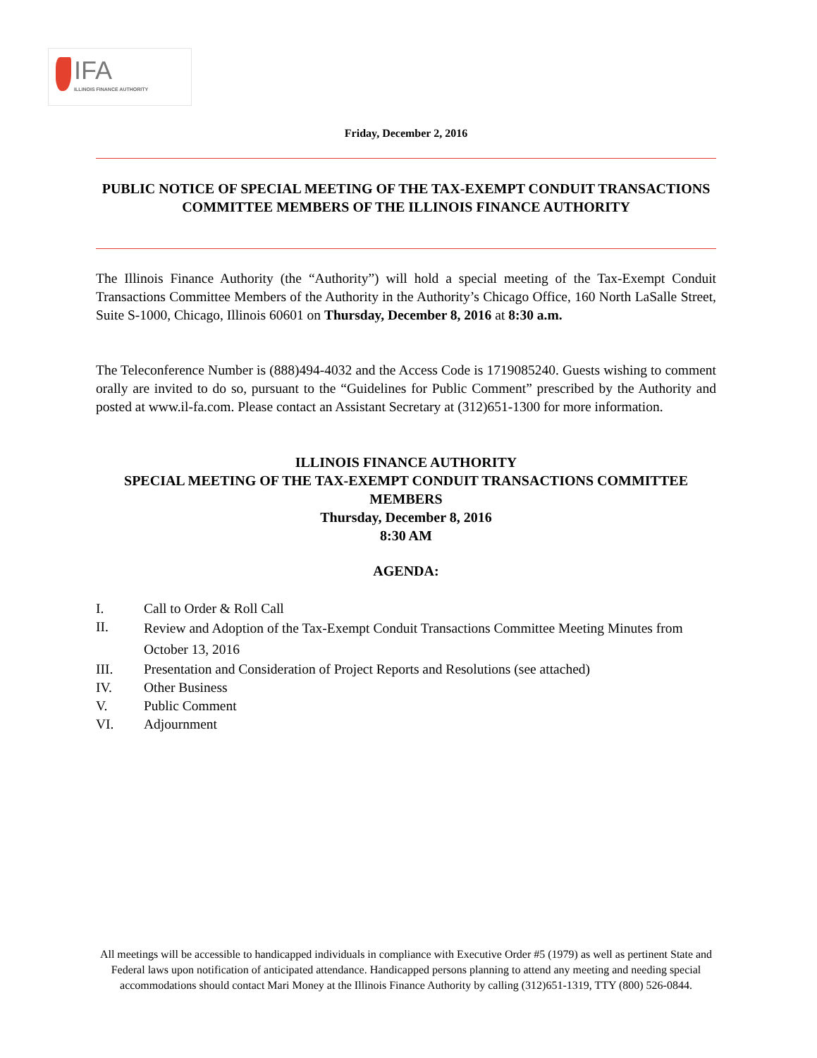IFA
ILLINOIS FINANCE AUTHORITY
Friday, December 2, 2016
PUBLIC NOTICE OF SPECIAL MEETING OF THE TAX-EXEMPT CONDUIT TRANSACTIONS COMMITTEE MEMBERS OF THE ILLINOIS FINANCE AUTHORITY
The Illinois Finance Authority (the “Authority”) will hold a special meeting of the Tax-Exempt Conduit Transactions Committee Members of the Authority in the Authority’s Chicago Office, 160 North LaSalle Street, Suite S-1000, Chicago, Illinois 60601 on Thursday, December 8, 2016 at 8:30 a.m.
The Teleconference Number is (888)494-4032 and the Access Code is 1719085240. Guests wishing to comment orally are invited to do so, pursuant to the “Guidelines for Public Comment” prescribed by the Authority and posted at www.il-fa.com. Please contact an Assistant Secretary at (312)651-1300 for more information.
ILLINOIS FINANCE AUTHORITY
SPECIAL MEETING OF THE TAX-EXEMPT CONDUIT TRANSACTIONS COMMITTEE MEMBERS
Thursday, December 8, 2016
8:30 AM
AGENDA:
I. Call to Order & Roll Call
II. Review and Adoption of the Tax-Exempt Conduit Transactions Committee Meeting Minutes from October 13, 2016
III. Presentation and Consideration of Project Reports and Resolutions (see attached)
IV. Other Business
V. Public Comment
VI. Adjournment
All meetings will be accessible to handicapped individuals in compliance with Executive Order #5 (1979) as well as pertinent State and Federal laws upon notification of anticipated attendance. Handicapped persons planning to attend any meeting and needing special accommodations should contact Mari Money at the Illinois Finance Authority by calling (312)651-1319, TTY (800) 526-0844.